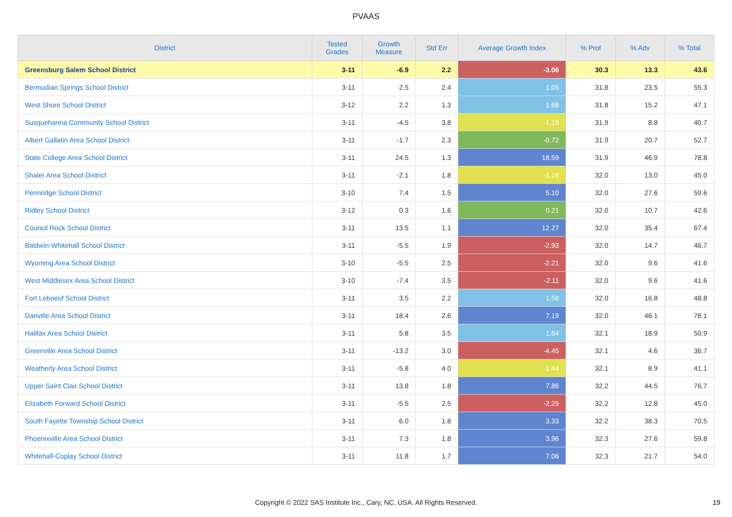PVAAS
| District | Tested Grades | Growth Measure | Std Err | Average Growth Index | % Prof | % Adv | % Total |
| --- | --- | --- | --- | --- | --- | --- | --- |
| Greensburg Salem School District | 3-11 | -6.9 | 2.2 | -3.06 | 30.3 | 13.3 | 43.6 |
| Bermudian Springs School District | 3-11 | 2.5 | 2.4 | 1.05 | 31.8 | 23.5 | 55.3 |
| West Shore School District | 3-12 | 2.2 | 1.3 | 1.68 | 31.8 | 15.2 | 47.1 |
| Susquehanna Community School District | 3-11 | -4.5 | 3.8 | -1.19 | 31.9 | 8.8 | 40.7 |
| Albert Gallatin Area School District | 3-11 | -1.7 | 2.3 | -0.72 | 31.9 | 20.7 | 52.7 |
| State College Area School District | 3-11 | 24.5 | 1.3 | 18.59 | 31.9 | 46.9 | 78.8 |
| Shaler Area School District | 3-11 | -2.1 | 1.8 | -1.18 | 32.0 | 13.0 | 45.0 |
| Pennridge School District | 3-10 | 7.4 | 1.5 | 5.10 | 32.0 | 27.6 | 59.6 |
| Ridley School District | 3-12 | 0.3 | 1.6 | 0.21 | 32.0 | 10.7 | 42.6 |
| Council Rock School District | 3-11 | 13.5 | 1.1 | 12.27 | 32.0 | 35.4 | 67.4 |
| Baldwin-Whitehall School District | 3-11 | -5.5 | 1.9 | -2.93 | 32.0 | 14.7 | 46.7 |
| Wyoming Area School District | 3-10 | -5.5 | 2.5 | -2.21 | 32.0 | 9.6 | 41.6 |
| West Middlesex Area School District | 3-10 | -7.4 | 3.5 | -2.11 | 32.0 | 9.6 | 41.6 |
| Fort Leboeuf School District | 3-11 | 3.5 | 2.2 | 1.58 | 32.0 | 16.8 | 48.8 |
| Danville Area School District | 3-11 | 18.4 | 2.6 | 7.19 | 32.0 | 46.1 | 78.1 |
| Halifax Area School District | 3-11 | 5.8 | 3.5 | 1.64 | 32.1 | 18.9 | 50.9 |
| Greenville Area School District | 3-11 | -13.2 | 3.0 | -4.45 | 32.1 | 4.6 | 36.7 |
| Weatherly Area School District | 3-11 | -5.8 | 4.0 | -1.44 | 32.1 | 8.9 | 41.1 |
| Upper Saint Clair School District | 3-11 | 13.8 | 1.8 | 7.86 | 32.2 | 44.5 | 76.7 |
| Elizabeth Forward School District | 3-11 | -5.5 | 2.5 | -2.25 | 32.2 | 12.8 | 45.0 |
| South Fayette Township School District | 3-11 | 6.0 | 1.8 | 3.33 | 32.2 | 38.3 | 70.5 |
| Phoenixville Area School District | 3-11 | 7.3 | 1.8 | 3.96 | 32.3 | 27.6 | 59.8 |
| Whitehall-Coplay School District | 3-11 | 11.8 | 1.7 | 7.06 | 32.3 | 21.7 | 54.0 |
Copyright © 2022 SAS Institute Inc., Cary, NC, USA. All Rights Reserved. 19